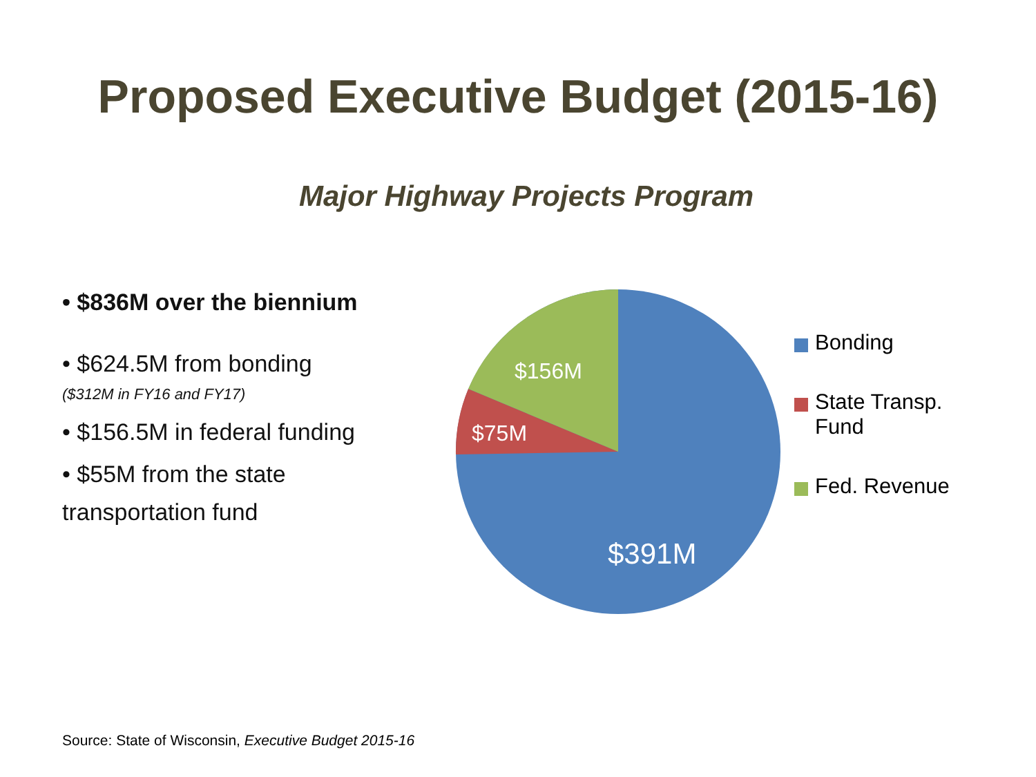Proposed Executive Budget (2015-16)
Major Highway Projects Program
• $836M over the biennium
• $624.5M from bonding
($312M in FY16 and FY17)
• $156.5M in federal funding
• $55M from the state
transportation fund
$156M
$75M
$391M
Bonding
State Transp.
Fund
Fed. Revenue
Source: State of Wisconsin, Executive Budget 2015-16